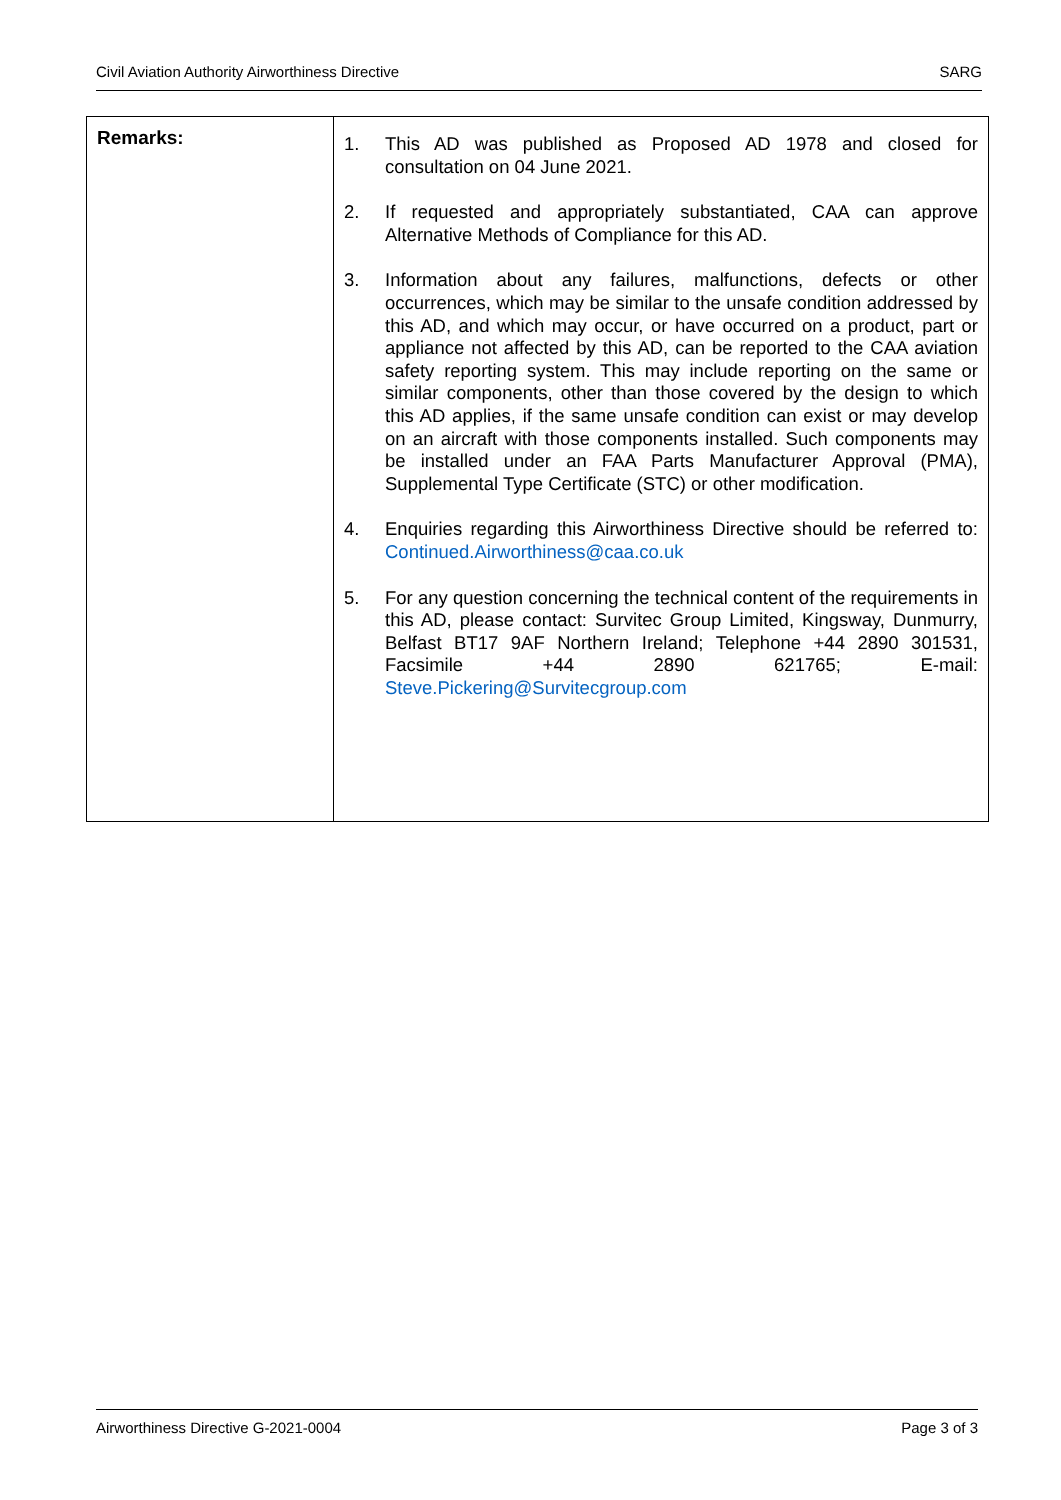Civil Aviation Authority Airworthiness Directive SARG
| Remarks: | 1. This AD was published as Proposed AD 1978 and closed for consultation on 04 June 2021. 2. If requested and appropriately substantiated, CAA can approve Alternative Methods of Compliance for this AD. 3. Information about any failures, malfunctions, defects or other occurrences, which may be similar to the unsafe condition addressed by this AD, and which may occur, or have occurred on a product, part or appliance not affected by this AD, can be reported to the CAA aviation safety reporting system. This may include reporting on the same or similar components, other than those covered by the design to which this AD applies, if the same unsafe condition can exist or may develop on an aircraft with those components installed. Such components may be installed under an FAA Parts Manufacturer Approval (PMA), Supplemental Type Certificate (STC) or other modification. 4. Enquiries regarding this Airworthiness Directive should be referred to: Continued.Airworthiness@caa.co.uk 5. For any question concerning the technical content of the requirements in this AD, please contact: Survitec Group Limited, Kingsway, Dunmurry, Belfast BT17 9AF Northern Ireland; Telephone +44 2890 301531, Facsimile +44 2890 621765; E-mail: Steve.Pickering@Survitecgroup.com |
Airworthiness Directive G-2021-0004 Page 3 of 3